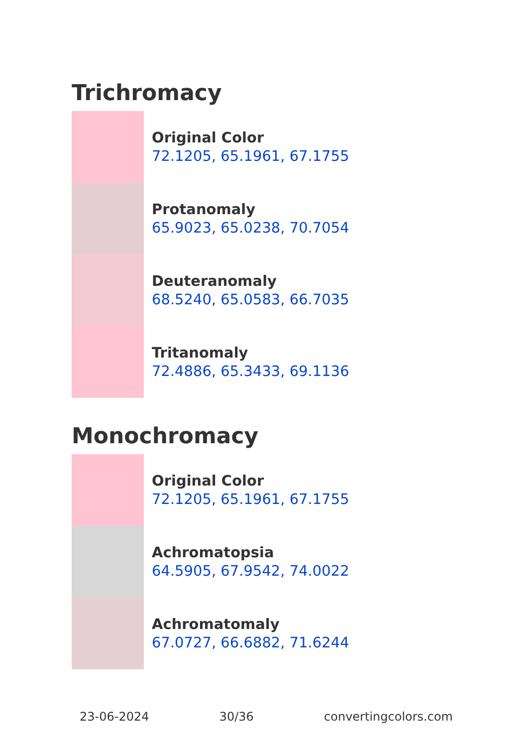Trichromacy
Original Color
72.1205, 65.1961, 67.1755
Protanomaly
65.9023, 65.0238, 70.7054
Deuteranomaly
68.5240, 65.0583, 66.7035
Tritanomaly
72.4886, 65.3433, 69.1136
Monochromacy
Original Color
72.1205, 65.1961, 67.1755
Achromatopsia
64.5905, 67.9542, 74.0022
Achromatomaly
67.0727, 66.6882, 71.6244
23-06-2024 30/36 convertingcolors.com